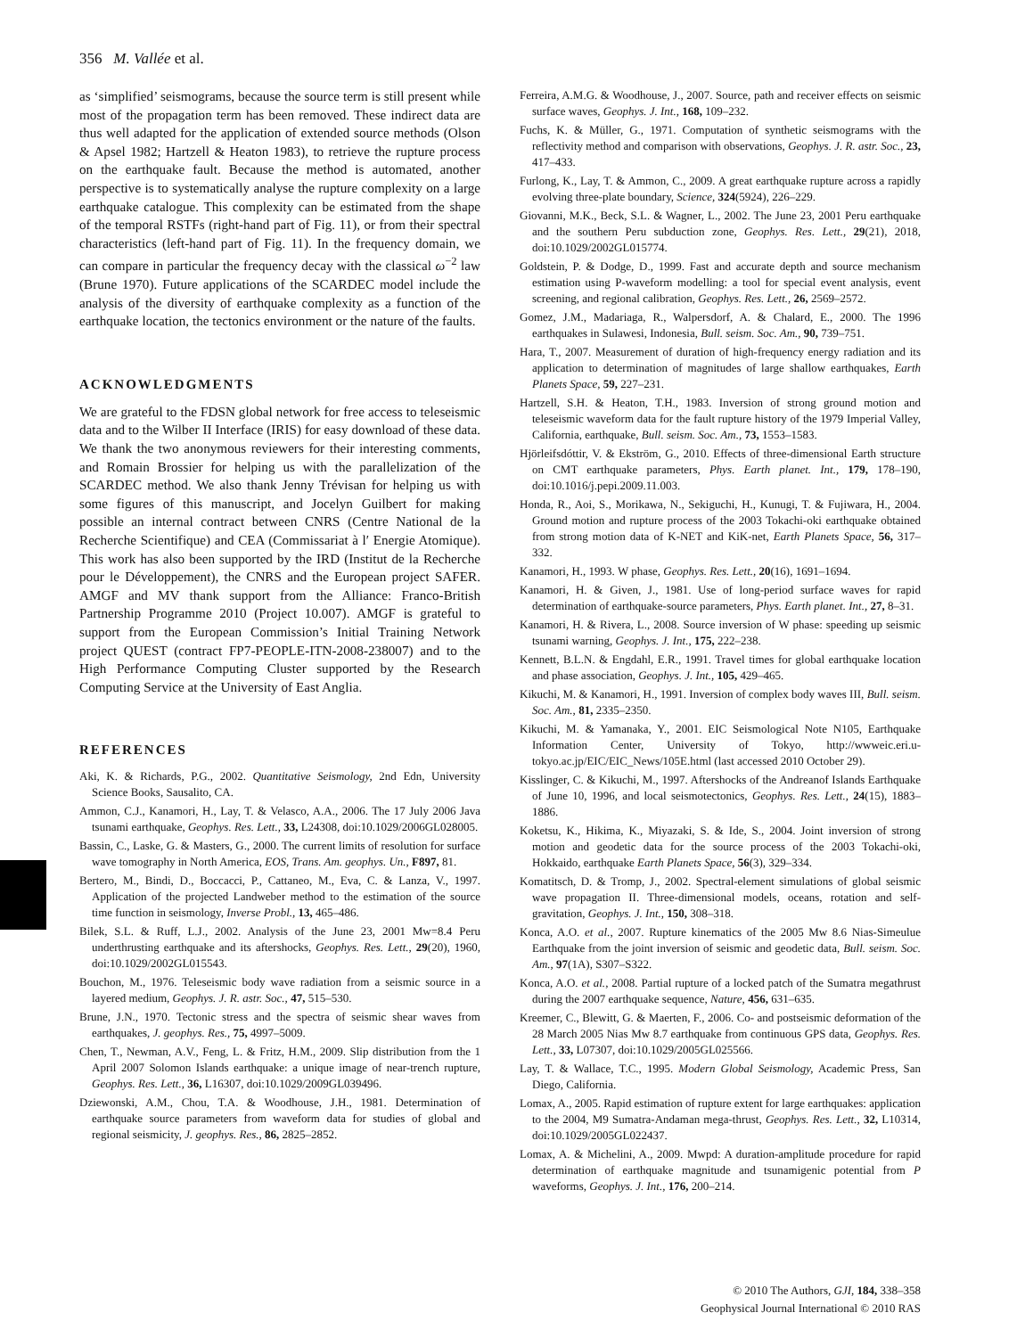356 M. Vallée et al.
as ‘simplified’ seismograms, because the source term is still present while most of the propagation term has been removed. These indirect data are thus well adapted for the application of extended source methods (Olson & Apsel 1982; Hartzell & Heaton 1983), to retrieve the rupture process on the earthquake fault. Because the method is automated, another perspective is to systematically analyse the rupture complexity on a large earthquake catalogue. This complexity can be estimated from the shape of the temporal RSTFs (right-hand part of Fig. 11), or from their spectral characteristics (left-hand part of Fig. 11). In the frequency domain, we can compare in particular the frequency decay with the classical ω<sup>−2</sup> law (Brune 1970). Future applications of the SCARDEC model include the analysis of the diversity of earthquake complexity as a function of the earthquake location, the tectonics environment or the nature of the faults.
ACKNOWLEDGMENTS
We are grateful to the FDSN global network for free access to teleseismic data and to the Wilber II Interface (IRIS) for easy download of these data. We thank the two anonymous reviewers for their interesting comments, and Romain Brossier for helping us with the parallelization of the SCARDEC method. We also thank Jenny Trévisan for helping us with some figures of this manuscript, and Jocelyn Guilbert for making possible an internal contract between CNRS (Centre National de la Recherche Scientifique) and CEA (Commissariat à l′ Energie Atomique). This work has also been supported by the IRD (Institut de la Recherche pour le Développement), the CNRS and the European project SAFER. AMGF and MV thank support from the Alliance: Franco-British Partnership Programme 2010 (Project 10.007). AMGF is grateful to support from the European Commission’s Initial Training Network project QUEST (contract FP7-PEOPLE-ITN-2008-238007) and to the High Performance Computing Cluster supported by the Research Computing Service at the University of East Anglia.
REFERENCES
Aki, K. & Richards, P.G., 2002. Quantitative Seismology, 2nd Edn, University Science Books, Sausalito, CA.
Ammon, C.J., Kanamori, H., Lay, T. & Velasco, A.A., 2006. The 17 July 2006 Java tsunami earthquake, Geophys. Res. Lett., 33, L24308, doi:10.1029/2006GL028005.
Bassin, C., Laske, G. & Masters, G., 2000. The current limits of resolution for surface wave tomography in North America, EOS, Trans. Am. geophys. Un., F897, 81.
Bertero, M., Bindi, D., Boccacci, P., Cattaneo, M., Eva, C. & Lanza, V., 1997. Application of the projected Landweber method to the estimation of the source time function in seismology, Inverse Probl., 13, 465–486.
Bilek, S.L. & Ruff, L.J., 2002. Analysis of the June 23, 2001 Mw=8.4 Peru underthrusting earthquake and its aftershocks, Geophys. Res. Lett., 29(20), 1960, doi:10.1029/2002GL015543.
Bouchon, M., 1976. Teleseismic body wave radiation from a seismic source in a layered medium, Geophys. J. R. astr. Soc., 47, 515–530.
Brune, J.N., 1970. Tectonic stress and the spectra of seismic shear waves from earthquakes, J. geophys. Res., 75, 4997–5009.
Chen, T., Newman, A.V., Feng, L. & Fritz, H.M., 2009. Slip distribution from the 1 April 2007 Solomon Islands earthquake: a unique image of near-trench rupture, Geophys. Res. Lett., 36, L16307, doi:10.1029/2009GL039496.
Dziewonski, A.M., Chou, T.A. & Woodhouse, J.H., 1981. Determination of earthquake source parameters from waveform data for studies of global and regional seismicity, J. geophys. Res., 86, 2825–2852.
Ferreira, A.M.G. & Woodhouse, J., 2007. Source, path and receiver effects on seismic surface waves, Geophys. J. Int., 168, 109–232.
Fuchs, K. & Müller, G., 1971. Computation of synthetic seismograms with the reflectivity method and comparison with observations, Geophys. J. R. astr. Soc., 23, 417–433.
Furlong, K., Lay, T. & Ammon, C., 2009. A great earthquake rupture across a rapidly evolving three-plate boundary, Science, 324(5924), 226–229.
Giovanni, M.K., Beck, S.L. & Wagner, L., 2002. The June 23, 2001 Peru earthquake and the southern Peru subduction zone, Geophys. Res. Lett., 29(21), 2018, doi:10.1029/2002GL015774.
Goldstein, P. & Dodge, D., 1999. Fast and accurate depth and source mechanism estimation using P-waveform modelling: a tool for special event analysis, event screening, and regional calibration, Geophys. Res. Lett., 26, 2569–2572.
Gomez, J.M., Madariaga, R., Walpersdorf, A. & Chalard, E., 2000. The 1996 earthquakes in Sulawesi, Indonesia, Bull. seism. Soc. Am., 90, 739–751.
Hara, T., 2007. Measurement of duration of high-frequency energy radiation and its application to determination of magnitudes of large shallow earthquakes, Earth Planets Space, 59, 227–231.
Hartzell, S.H. & Heaton, T.H., 1983. Inversion of strong ground motion and teleseismic waveform data for the fault rupture history of the 1979 Imperial Valley, California, earthquake, Bull. seism. Soc. Am., 73, 1553–1583.
Hjörleifsdóttir, V. & Ekström, G., 2010. Effects of three-dimensional Earth structure on CMT earthquake parameters, Phys. Earth planet. Int., 179, 178–190, doi:10.1016/j.pepi.2009.11.003.
Honda, R., Aoi, S., Morikawa, N., Sekiguchi, H., Kunugi, T. & Fujiwara, H., 2004. Ground motion and rupture process of the 2003 Tokachi-oki earthquake obtained from strong motion data of K-NET and KiK-net, Earth Planets Space, 56, 317–332.
Kanamori, H., 1993. W phase, Geophys. Res. Lett., 20(16), 1691–1694.
Kanamori, H. & Given, J., 1981. Use of long-period surface waves for rapid determination of earthquake-source parameters, Phys. Earth planet. Int., 27, 8–31.
Kanamori, H. & Rivera, L., 2008. Source inversion of W phase: speeding up seismic tsunami warning, Geophys. J. Int., 175, 222–238.
Kennett, B.L.N. & Engdahl, E.R., 1991. Travel times for global earthquake location and phase association, Geophys. J. Int., 105, 429–465.
Kikuchi, M. & Kanamori, H., 1991. Inversion of complex body waves III, Bull. seism. Soc. Am., 81, 2335–2350.
Kikuchi, M. & Yamanaka, Y., 2001. EIC Seismological Note N105, Earthquake Information Center, University of Tokyo, http://wwweic.eri.u-tokyo.ac.jp/EIC/EIC_News/105E.html (last accessed 2010 October 29).
Kisslinger, C. & Kikuchi, M., 1997. Aftershocks of the Andreanof Islands Earthquake of June 10, 1996, and local seismotectonics, Geophys. Res. Lett., 24(15), 1883–1886.
Koketsu, K., Hikima, K., Miyazaki, S. & Ide, S., 2004. Joint inversion of strong motion and geodetic data for the source process of the 2003 Tokachi-oki, Hokkaido, earthquake Earth Planets Space, 56(3), 329–334.
Komatitsch, D. & Tromp, J., 2002. Spectral-element simulations of global seismic wave propagation II. Three-dimensional models, oceans, rotation and self-gravitation, Geophys. J. Int., 150, 308–318.
Konca, A.O. et al., 2007. Rupture kinematics of the 2005 Mw 8.6 Nias-Simeulue Earthquake from the joint inversion of seismic and geodetic data, Bull. seism. Soc. Am., 97(1A), S307–S322.
Konca, A.O. et al., 2008. Partial rupture of a locked patch of the Sumatra megathrust during the 2007 earthquake sequence, Nature, 456, 631–635.
Kreemer, C., Blewitt, G. & Maerten, F., 2006. Co- and postseismic deformation of the 28 March 2005 Nias Mw 8.7 earthquake from continuous GPS data, Geophys. Res. Lett., 33, L07307, doi:10.1029/2005GL025566.
Lay, T. & Wallace, T.C., 1995. Modern Global Seismology, Academic Press, San Diego, California.
Lomax, A., 2005. Rapid estimation of rupture extent for large earthquakes: application to the 2004, M9 Sumatra-Andaman mega-thrust, Geophys. Res. Lett., 32, L10314, doi:10.1029/2005GL022437.
Lomax, A. & Michelini, A., 2009. Mwpd: A duration-amplitude procedure for rapid determination of earthquake magnitude and tsunamigenic potential from P waveforms, Geophys. J. Int., 176, 200–214.
© 2010 The Authors, GJI, 184, 338–358
Geophysical Journal International © 2010 RAS